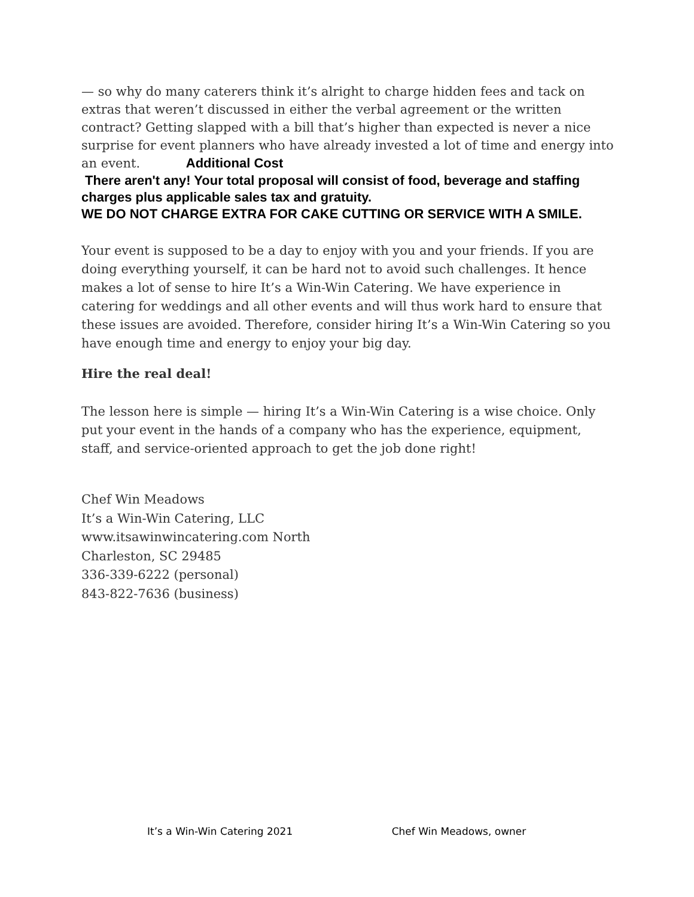— so why do many caterers think it’s alright to charge hidden fees and tack on extras that weren’t discussed in either the verbal agreement or the written contract? Getting slapped with a bill that’s higher than expected is never a nice surprise for event planners who have already invested a lot of time and energy into an event. Additional Cost
There aren't any! Your total proposal will consist of food, beverage and staffing charges plus applicable sales tax and gratuity.
WE DO NOT CHARGE EXTRA FOR CAKE CUTTING OR SERVICE WITH A SMILE.
Your event is supposed to be a day to enjoy with you and your friends. If you are doing everything yourself, it can be hard not to avoid such challenges. It hence makes a lot of sense to hire It’s a Win-Win Catering. We have experience in catering for weddings and all other events and will thus work hard to ensure that these issues are avoided. Therefore, consider hiring It’s a Win-Win Catering so you have enough time and energy to enjoy your big day.
Hire the real deal!
The lesson here is simple — hiring It’s a Win-Win Catering is a wise choice. Only put your event in the hands of a company who has the experience, equipment, staff, and service-oriented approach to get the job done right!
Chef Win Meadows
It’s a Win-Win Catering, LLC
www.itsawinwincatering.com North
Charleston, SC 29485
336-339-6222 (personal)
843-822-7636 (business)
It’s a Win-Win Catering 2021 Chef Win Meadows, owner